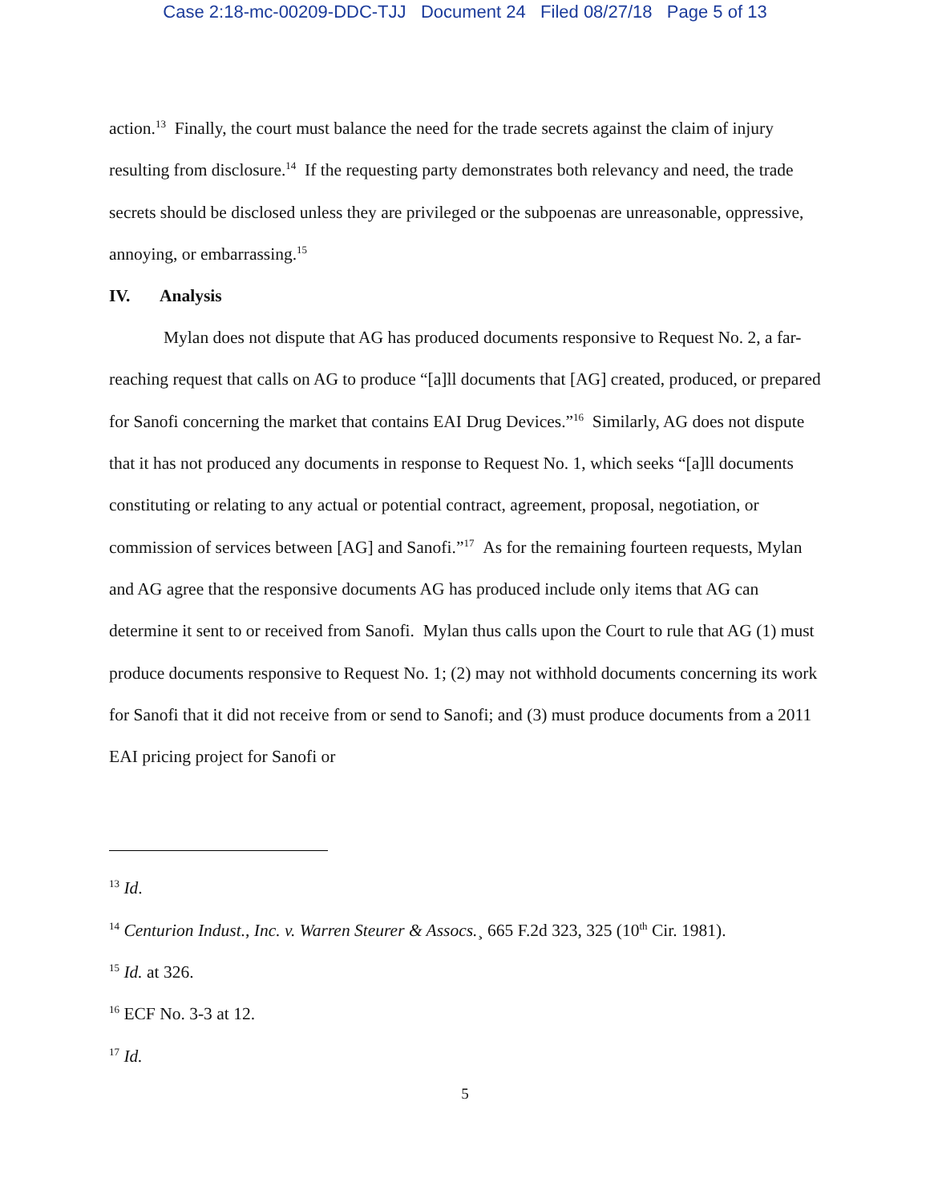Case 2:18-mc-00209-DDC-TJJ Document 24 Filed 08/27/18 Page 5 of 13
action.<sup>13</sup> Finally, the court must balance the need for the trade secrets against the claim of injury resulting from disclosure.<sup>14</sup> If the requesting party demonstrates both relevancy and need, the trade secrets should be disclosed unless they are privileged or the subpoenas are unreasonable, oppressive, annoying, or embarrassing.<sup>15</sup>
IV. Analysis
Mylan does not dispute that AG has produced documents responsive to Request No. 2, a far-reaching request that calls on AG to produce “[a]ll documents that [AG] created, produced, or prepared for Sanofi concerning the market that contains EAI Drug Devices.”<sup>16</sup> Similarly, AG does not dispute that it has not produced any documents in response to Request No. 1, which seeks “[a]ll documents constituting or relating to any actual or potential contract, agreement, proposal, negotiation, or commission of services between [AG] and Sanofi.”<sup>17</sup> As for the remaining fourteen requests, Mylan and AG agree that the responsive documents AG has produced include only items that AG can determine it sent to or received from Sanofi. Mylan thus calls upon the Court to rule that AG (1) must produce documents responsive to Request No. 1; (2) may not withhold documents concerning its work for Sanofi that it did not receive from or send to Sanofi; and (3) must produce documents from a 2011 EAI pricing project for Sanofi or
<sup>13</sup> Id.
<sup>14</sup> Centurion Indust., Inc. v. Warren Steurer & Assocs.¸ 665 F.2d 323, 325 (10<sup>th</sup> Cir. 1981).
<sup>15</sup> Id. at 326.
<sup>16</sup> ECF No. 3-3 at 12.
<sup>17</sup> Id.
5